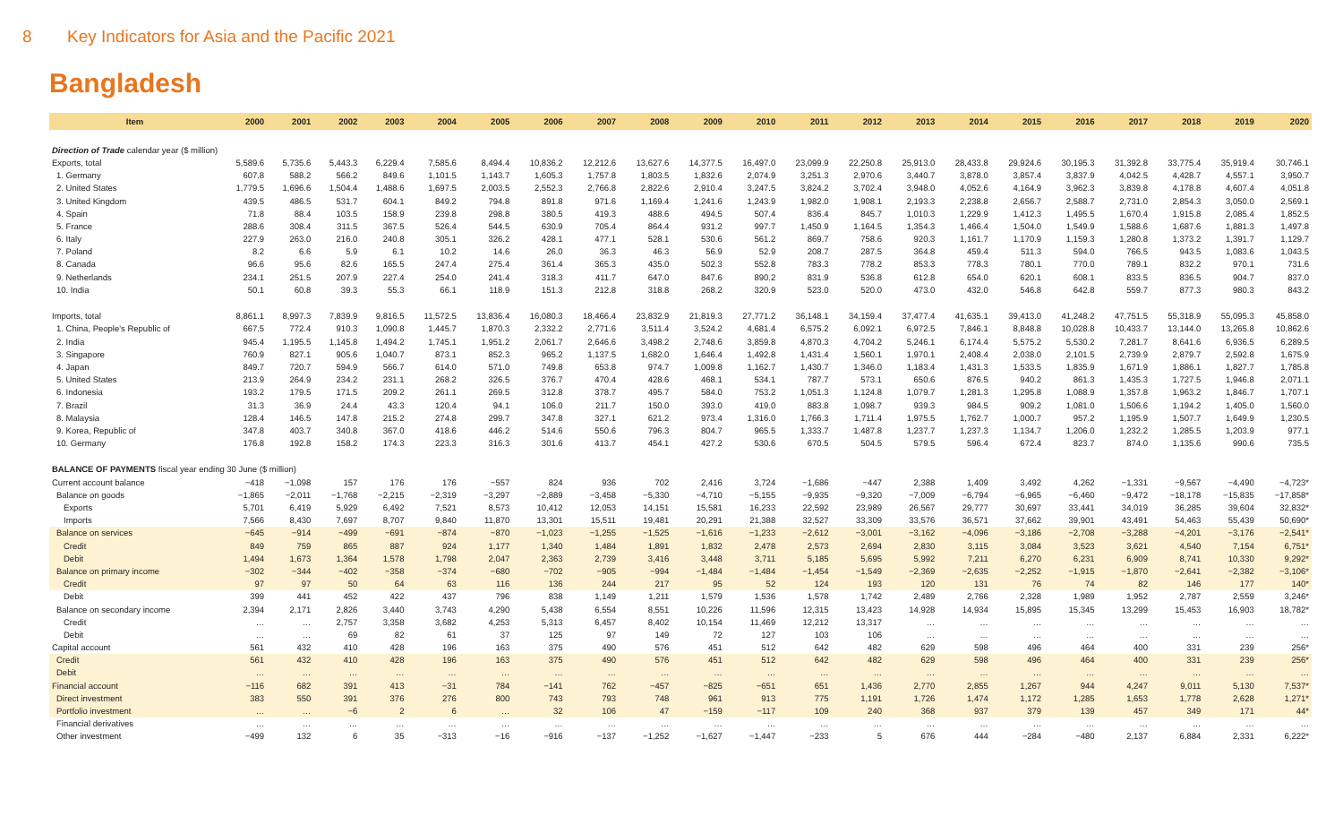8 Key Indicators for Asia and the Pacific 2021
Bangladesh
| Item | 2000 | 2001 | 2002 | 2003 | 2004 | 2005 | 2006 | 2007 | 2008 | 2009 | 2010 | 2011 | 2012 | 2013 | 2014 | 2015 | 2016 | 2017 | 2018 | 2019 | 2020 |
| --- | --- | --- | --- | --- | --- | --- | --- | --- | --- | --- | --- | --- | --- | --- | --- | --- | --- | --- | --- | --- | --- |
| Direction of Trade calendar year ($ million) | | | | | | | | | | | | | | | | | | | | | |
| Exports, total | 5,589.6 | 5,735.6 | 5,443.3 | 6,229.4 | 7,585.6 | 8,494.4 | 10,836.2 | 12,212.6 | 13,627.6 | 14,377.5 | 16,497.0 | 23,099.9 | 22,250.8 | 25,913.0 | 28,433.8 | 29,924.6 | 30,195.3 | 31,392.8 | 33,775.4 | 35,919.4 | 30,746.1 |
| 1. Germany | 607.8 | 588.2 | 566.2 | 849.6 | 1,101.5 | 1,143.7 | 1,605.3 | 1,757.8 | 1,803.5 | 1,832.6 | 2,074.9 | 3,251.3 | 2,970.6 | 3,440.7 | 3,878.0 | 3,857.4 | 3,837.9 | 4,042.5 | 4,428.7 | 4,557.1 | 3,950.7 |
| 2. United States | 1,779.5 | 1,696.6 | 1,504.4 | 1,488.6 | 1,697.5 | 2,003.5 | 2,552.3 | 2,766.8 | 2,822.6 | 2,910.4 | 3,247.5 | 3,824.2 | 3,702.4 | 3,948.0 | 4,052.6 | 4,164.9 | 3,962.3 | 3,839.8 | 4,178.8 | 4,607.4 | 4,051.8 |
| 3. United Kingdom | 439.5 | 486.5 | 531.7 | 604.1 | 849.2 | 794.8 | 891.8 | 971.6 | 1,169.4 | 1,241.6 | 1,243.9 | 1,982.0 | 1,908.1 | 2,193.3 | 2,238.8 | 2,656.7 | 2,588.7 | 2,731.0 | 2,854.3 | 3,050.0 | 2,569.1 |
| 4. Spain | 71.8 | 88.4 | 103.5 | 158.9 | 239.8 | 298.8 | 380.5 | 419.3 | 488.6 | 494.5 | 507.4 | 836.4 | 845.7 | 1,010.3 | 1,229.9 | 1,412.3 | 1,495.5 | 1,670.4 | 1,915.8 | 2,085.4 | 1,852.5 |
| 5. France | 288.6 | 308.4 | 311.5 | 367.5 | 526.4 | 544.5 | 630.9 | 705.4 | 864.4 | 931.2 | 997.7 | 1,450.9 | 1,164.5 | 1,354.3 | 1,466.4 | 1,504.0 | 1,549.9 | 1,588.6 | 1,687.6 | 1,881.3 | 1,497.8 |
| 6. Italy | 227.9 | 263.0 | 216.0 | 240.8 | 305.1 | 326.2 | 428.1 | 477.1 | 528.1 | 530.6 | 561.2 | 869.7 | 758.6 | 920.3 | 1,161.7 | 1,170.9 | 1,159.3 | 1,280.8 | 1,373.2 | 1,391.7 | 1,129.7 |
| 7. Poland | 8.2 | 6.6 | 5.9 | 6.1 | 10.2 | 14.6 | 26.0 | 36.3 | 46.3 | 56.9 | 52.9 | 208.7 | 287.5 | 364.8 | 459.4 | 511.3 | 594.0 | 766.5 | 943.5 | 1,083.6 | 1,043.5 |
| 8. Canada | 96.6 | 95.6 | 82.6 | 165.5 | 247.4 | 275.4 | 361.4 | 365.3 | 435.0 | 502.3 | 552.8 | 783.3 | 778.2 | 853.3 | 778.3 | 780.1 | 770.0 | 789.1 | 832.2 | 970.1 | 731.6 |
| 9. Netherlands | 234.1 | 251.5 | 207.9 | 227.4 | 254.0 | 241.4 | 318.3 | 411.7 | 647.0 | 847.6 | 890.2 | 831.9 | 536.8 | 612.8 | 654.0 | 620.1 | 608.1 | 833.5 | 836.5 | 904.7 | 837.0 |
| 10. India | 50.1 | 60.8 | 39.3 | 55.3 | 66.1 | 118.9 | 151.3 | 212.8 | 318.8 | 268.2 | 320.9 | 523.0 | 520.0 | 473.0 | 432.0 | 546.8 | 642.8 | 559.7 | 877.3 | 980.3 | 843.2 |
| Imports, total | 8,861.1 | 8,997.3 | 7,839.9 | 9,816.5 | 11,572.5 | 13,836.4 | 16,080.3 | 18,466.4 | 23,832.9 | 21,819.3 | 27,771.2 | 36,148.1 | 34,159.4 | 37,477.4 | 41,635.1 | 39,413.0 | 41,248.2 | 47,751.5 | 55,318.9 | 55,095.3 | 45,858.0 |
| 1. China, People's Republic of | 667.5 | 772.4 | 910.3 | 1,090.8 | 1,445.7 | 1,870.3 | 2,332.2 | 2,771.6 | 3,511.4 | 3,524.2 | 4,681.4 | 6,575.2 | 6,092.1 | 6,972.5 | 7,846.1 | 8,848.8 | 10,028.8 | 10,433.7 | 13,144.0 | 13,265.8 | 10,862.6 |
| 2. India | 945.4 | 1,195.5 | 1,145.8 | 1,494.2 | 1,745.1 | 1,951.2 | 2,061.7 | 2,646.6 | 3,498.2 | 2,748.6 | 3,859.8 | 4,870.3 | 4,704.2 | 5,246.1 | 6,174.4 | 5,575.2 | 5,530.2 | 7,281.7 | 8,641.6 | 6,936.5 | 6,289.5 |
| 3. Singapore | 760.9 | 827.1 | 905.6 | 1,040.7 | 873.1 | 852.3 | 965.2 | 1,137.5 | 1,682.0 | 1,646.4 | 1,492.8 | 1,431.4 | 1,560.1 | 1,970.1 | 2,408.4 | 2,038.0 | 2,101.5 | 2,739.9 | 2,879.7 | 2,592.8 | 1,675.9 |
| 4. Japan | 849.7 | 720.7 | 594.9 | 566.7 | 614.0 | 571.0 | 749.8 | 653.8 | 974.7 | 1,009.8 | 1,162.7 | 1,430.7 | 1,346.0 | 1,183.4 | 1,431.3 | 1,533.5 | 1,835.9 | 1,671.9 | 1,886.1 | 1,827.7 | 1,785.8 |
| 5. United States | 213.9 | 264.9 | 234.2 | 231.1 | 268.2 | 326.5 | 376.7 | 470.4 | 428.6 | 468.1 | 534.1 | 787.7 | 573.1 | 650.6 | 876.5 | 940.2 | 861.3 | 1,435.3 | 1,727.5 | 1,946.8 | 2,071.1 |
| 6. Indonesia | 193.2 | 179.5 | 171.5 | 209.2 | 261.1 | 269.5 | 312.8 | 378.7 | 495.7 | 584.0 | 753.2 | 1,051.3 | 1,124.8 | 1,079.7 | 1,281.3 | 1,295.8 | 1,088.9 | 1,357.8 | 1,963.2 | 1,846.7 | 1,707.1 |
| 7. Brazil | 31.3 | 36.9 | 24.4 | 43.3 | 120.4 | 94.1 | 106.0 | 211.7 | 150.0 | 393.0 | 419.0 | 883.8 | 1,098.7 | 939.3 | 984.5 | 909.2 | 1,081.0 | 1,506.6 | 1,194.2 | 1,405.0 | 1,560.0 |
| 8. Malaysia | 128.4 | 146.5 | 147.8 | 215.2 | 274.8 | 299.7 | 347.8 | 327.1 | 621.2 | 973.4 | 1,316.0 | 1,766.3 | 1,711.4 | 1,975.5 | 1,762.7 | 1,000.7 | 957.2 | 1,195.9 | 1,507.7 | 1,649.9 | 1,230.5 |
| 9. Korea, Republic of | 347.8 | 403.7 | 340.8 | 367.0 | 418.6 | 446.2 | 514.6 | 550.6 | 796.3 | 804.7 | 965.5 | 1,333.7 | 1,487.8 | 1,237.7 | 1,237.3 | 1,134.7 | 1,206.0 | 1,232.2 | 1,285.5 | 1,203.9 | 977.1 |
| 10. Germany | 176.8 | 192.8 | 158.2 | 174.3 | 223.3 | 316.3 | 301.6 | 413.7 | 454.1 | 427.2 | 530.6 | 670.5 | 504.5 | 579.5 | 596.4 | 672.4 | 823.7 | 874.0 | 1,135.6 | 990.6 | 735.5 |
| BALANCE OF PAYMENTS fiscal year ending 30 June ($ million) | | | | | | | | | | | | | | | | | | | | | |
| Current account balance | −418 | −1,098 | 157 | 176 | 176 | −557 | 824 | 936 | 702 | 2,416 | 3,724 | −1,686 | −447 | 2,388 | 1,409 | 3,492 | 4,262 | −1,331 | −9,567 | −4,490 | −4,723* |
| Balance on goods | −1,865 | −2,011 | −1,768 | −2,215 | −2,319 | −3,297 | −2,889 | −3,458 | −5,330 | −4,710 | −5,155 | −9,935 | −9,320 | −7,009 | −6,794 | −6,965 | −6,460 | −9,472 | −18,178 | −15,835 | −17,858* |
| Exports | 5,701 | 6,419 | 5,929 | 6,492 | 7,521 | 8,573 | 10,412 | 12,053 | 14,151 | 15,581 | 16,233 | 22,592 | 23,989 | 26,567 | 29,777 | 30,697 | 33,441 | 34,019 | 36,285 | 39,604 | 32,832* |
| Imports | 7,566 | 8,430 | 7,697 | 8,707 | 9,840 | 11,870 | 13,301 | 15,511 | 19,481 | 20,291 | 21,388 | 32,527 | 33,309 | 33,576 | 36,571 | 37,662 | 39,901 | 43,491 | 54,463 | 55,439 | 50,690* |
| Balance on services | −645 | −914 | −499 | −691 | −874 | −870 | −1,023 | −1,255 | −1,525 | −1,616 | −1,233 | −2,612 | −3,001 | −3,162 | −4,096 | −3,186 | −2,708 | −3,288 | −4,201 | −3,176 | −2,541* |
| Credit | 849 | 759 | 865 | 887 | 924 | 1,177 | 1,340 | 1,484 | 1,891 | 1,832 | 2,478 | 2,573 | 2,694 | 2,830 | 3,115 | 3,084 | 3,523 | 3,621 | 4,540 | 7,154 | 6,751* |
| Debit | 1,494 | 1,673 | 1,364 | 1,578 | 1,798 | 2,047 | 2,363 | 2,739 | 3,416 | 3,448 | 3,711 | 5,185 | 5,695 | 5,992 | 7,211 | 6,270 | 6,231 | 6,909 | 8,741 | 10,330 | 9,292* |
| Balance on primary income | −302 | −344 | −402 | −358 | −374 | −680 | −702 | −905 | −994 | −1,484 | −1,484 | −1,454 | −1,549 | −2,369 | −2,635 | −2,252 | −1,915 | −1,870 | −2,641 | −2,382 | −3,106* |
| Credit | 97 | 97 | 50 | 64 | 63 | 116 | 136 | 244 | 217 | 95 | 52 | 124 | 193 | 120 | 131 | 76 | 74 | 82 | 146 | 177 | 140* |
| Debit | 399 | 441 | 452 | 422 | 437 | 796 | 838 | 1,149 | 1,211 | 1,579 | 1,536 | 1,578 | 1,742 | 2,489 | 2,766 | 2,328 | 1,989 | 1,952 | 2,787 | 2,559 | 3,246* |
| Balance on secondary income | 2,394 | 2,171 | 2,826 | 3,440 | 3,743 | 4,290 | 5,438 | 6,554 | 8,551 | 10,226 | 11,596 | 12,315 | 13,423 | 14,928 | 14,934 | 15,895 | 15,345 | 13,299 | 15,453 | 16,903 | 18,782* |
| Credit | … | … | 2,757 | 3,358 | 3,682 | 4,253 | 5,313 | 6,457 | 8,402 | 10,154 | 11,469 | 12,212 | 13,317 | … | … | … | … | … | … | … | … |
| Debit | … | … | 69 | 82 | 61 | 37 | 125 | 97 | 149 | 72 | 127 | 103 | 106 | … | … | … | … | … | … | … | … |
| Capital account | 561 | 432 | 410 | 428 | 196 | 163 | 375 | 490 | 576 | 451 | 512 | 642 | 482 | 629 | 598 | 496 | 464 | 400 | 331 | 239 | 256* |
| Credit | 561 | 432 | 410 | 428 | 196 | 163 | 375 | 490 | 576 | 451 | 512 | 642 | 482 | 629 | 598 | 496 | 464 | 400 | 331 | 239 | 256* |
| Debit | … | … | … | … | … | … | … | … | … | … | … | … | … | … | … | … | … | … | … | … | … |
| Financial account | −116 | 682 | 391 | 413 | −31 | 784 | −141 | 762 | −457 | −825 | −651 | 651 | 1,436 | 2,770 | 2,855 | 1,267 | 944 | 4,247 | 9,011 | 5,130 | 7,537* |
| Direct investment | 383 | 550 | 391 | 376 | 276 | 800 | 743 | 793 | 748 | 961 | 913 | 775 | 1,191 | 1,726 | 1,474 | 1,172 | 1,285 | 1,653 | 1,778 | 2,628 | 1,271* |
| Portfolio investment | … | … | −6 | 2 | 6 | … | 32 | 106 | 47 | −159 | −117 | 109 | 240 | 368 | 937 | 379 | 139 | 457 | 349 | 171 | 44* |
| Financial derivatives | … | … | … | … | … | … | … | … | … | … | … | … | … | … | … | … | … | … | … | … | … |
| Other investment | −499 | 132 | 6 | 35 | −313 | −16 | −916 | −137 | −1,252 | −1,627 | −1,447 | −233 | 5 | 676 | 444 | −284 | −480 | 2,137 | 6,884 | 2,331 | 6,222* |